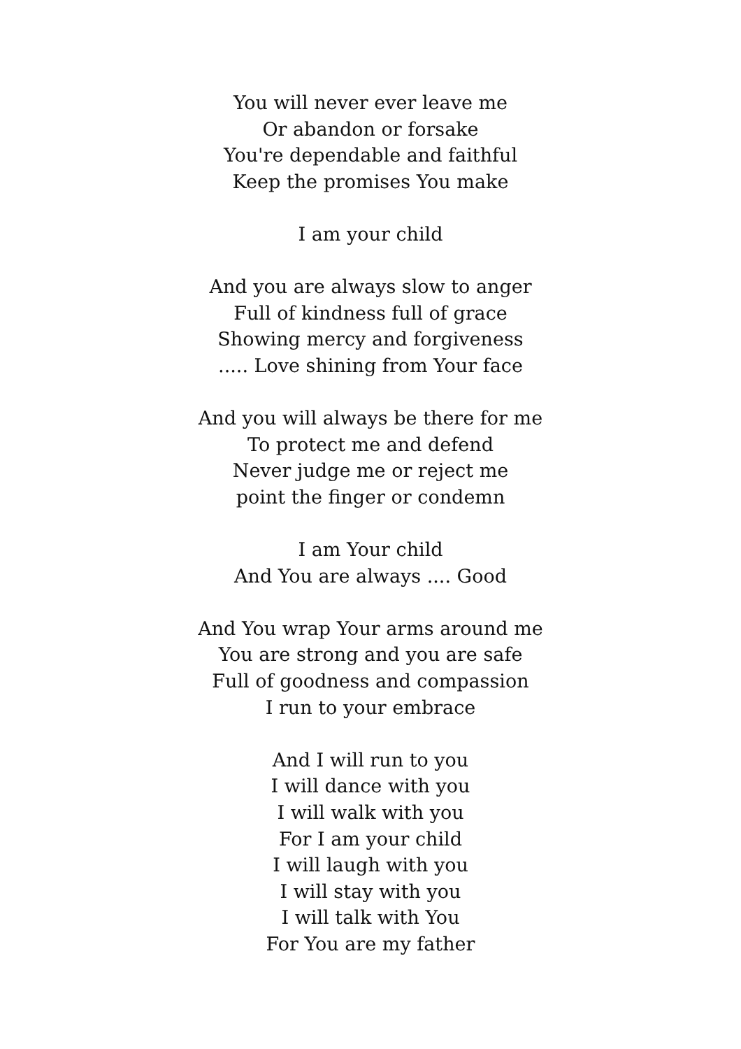You will never ever leave me
Or abandon or forsake
You're dependable and faithful
Keep the promises You make
I am your child
And you are always slow to anger
Full of kindness full of grace
Showing mercy and forgiveness
..... Love shining from Your face
And you will always be there for me
To protect me and defend
Never judge me or reject me
point the finger or condemn
I am Your child
And You are always .... Good
And You wrap Your arms around me
You are strong and you are safe
Full of goodness and compassion
I run to your embrace
And I will run to you
I will dance with you
I will walk with you
For I am your child
I will laugh with you
I will stay with you
I will talk with You
For You are my father